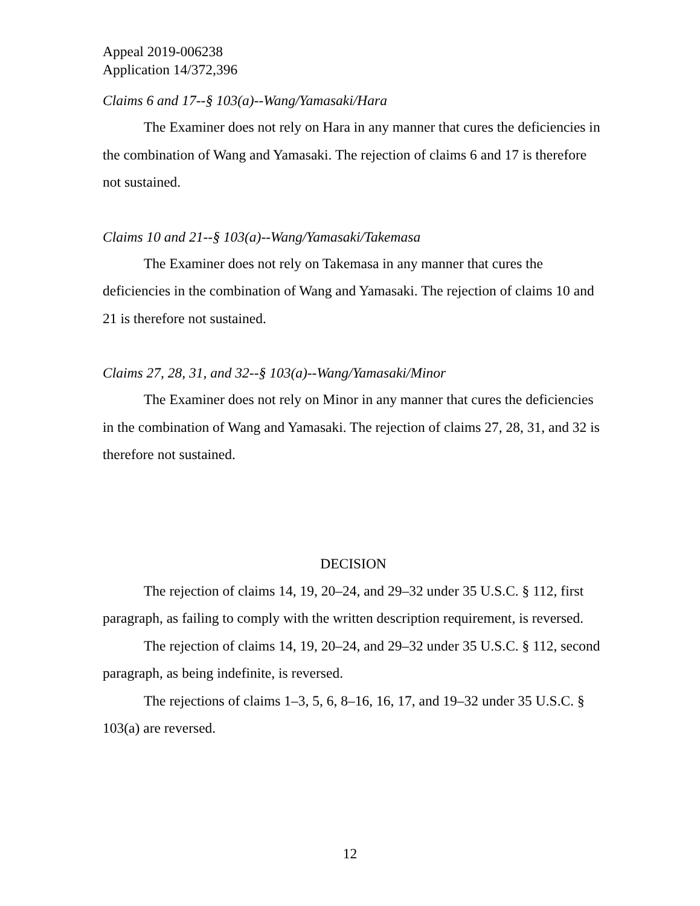Appeal 2019-006238
Application 14/372,396
Claims 6 and 17--§ 103(a)--Wang/Yamasaki/Hara
The Examiner does not rely on Hara in any manner that cures the deficiencies in the combination of Wang and Yamasaki. The rejection of claims 6 and 17 is therefore not sustained.
Claims 10 and 21--§ 103(a)--Wang/Yamasaki/Takemasa
The Examiner does not rely on Takemasa in any manner that cures the deficiencies in the combination of Wang and Yamasaki. The rejection of claims 10 and 21 is therefore not sustained.
Claims 27, 28, 31, and 32--§ 103(a)--Wang/Yamasaki/Minor
The Examiner does not rely on Minor in any manner that cures the deficiencies in the combination of Wang and Yamasaki. The rejection of claims 27, 28, 31, and 32 is therefore not sustained.
DECISION
The rejection of claims 14, 19, 20–24, and 29–32 under 35 U.S.C. § 112, first paragraph, as failing to comply with the written description requirement, is reversed.
The rejection of claims 14, 19, 20–24, and 29–32 under 35 U.S.C. § 112, second paragraph, as being indefinite, is reversed.
The rejections of claims 1–3, 5, 6, 8–16, 16, 17, and 19–32 under 35 U.S.C. § 103(a) are reversed.
12